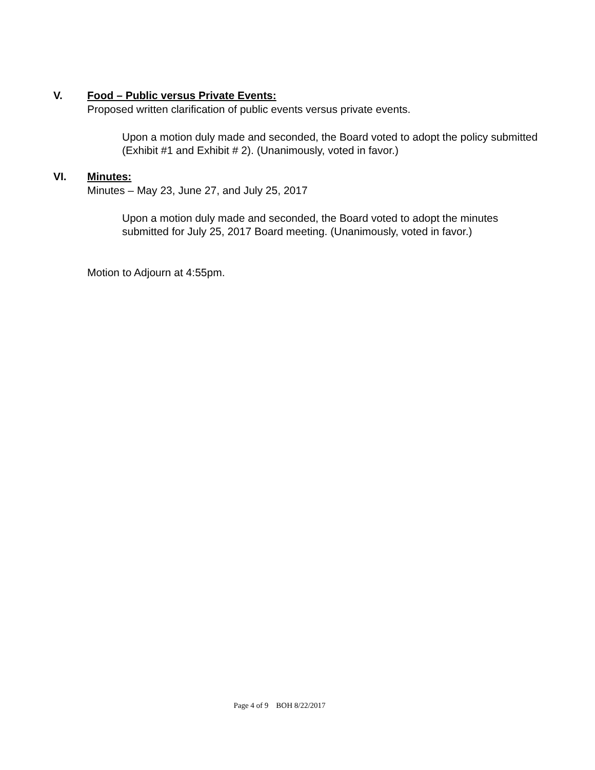V. Food – Public versus Private Events:
Proposed written clarification of public events versus private events.
Upon a motion duly made and seconded, the Board voted to adopt the policy submitted (Exhibit #1 and Exhibit # 2). (Unanimously, voted in favor.)
VI. Minutes:
Minutes – May 23, June 27, and July 25, 2017
Upon a motion duly made and seconded, the Board voted to adopt the minutes submitted for July 25, 2017 Board meeting. (Unanimously, voted in favor.)
Motion to Adjourn at 4:55pm.
Page 4 of 9 BOH 8/22/2017